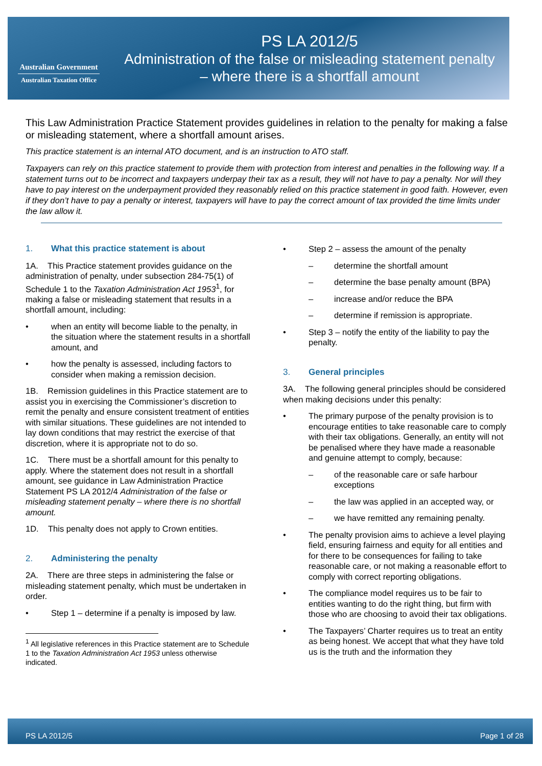Australian Government
Australian Taxation Office
PS LA 2012/5
Administration of the false or misleading statement penalty
– where there is a shortfall amount
This Law Administration Practice Statement provides guidelines in relation to the penalty for making a false or misleading statement, where a shortfall amount arises.
This practice statement is an internal ATO document, and is an instruction to ATO staff.
Taxpayers can rely on this practice statement to provide them with protection from interest and penalties in the following way. If a statement turns out to be incorrect and taxpayers underpay their tax as a result, they will not have to pay a penalty. Nor will they have to pay interest on the underpayment provided they reasonably relied on this practice statement in good faith. However, even if they don’t have to pay a penalty or interest, taxpayers will have to pay the correct amount of tax provided the time limits under the law allow it.
1. What this practice statement is about
1A. This Practice statement provides guidance on the administration of penalty, under subsection 284-75(1) of Schedule 1 to the Taxation Administration Act 1953<sup>1</sup>, for making a false or misleading statement that results in a shortfall amount, including:
• when an entity will become liable to the penalty, in the situation where the statement results in a shortfall amount, and
• how the penalty is assessed, including factors to consider when making a remission decision.
1B. Remission guidelines in this Practice statement are to assist you in exercising the Commissioner’s discretion to remit the penalty and ensure consistent treatment of entities with similar situations. These guidelines are not intended to lay down conditions that may restrict the exercise of that discretion, where it is appropriate not to do so.
1C. There must be a shortfall amount for this penalty to apply. Where the statement does not result in a shortfall amount, see guidance in Law Administration Practice Statement PS LA 2012/4 Administration of the false or misleading statement penalty – where there is no shortfall amount.
1D. This penalty does not apply to Crown entities.
2. Administering the penalty
2A. There are three steps in administering the false or misleading statement penalty, which must be undertaken in order.
• Step 1 – determine if a penalty is imposed by law.
<sup>1</sup> All legislative references in this Practice statement are to Schedule 1 to the Taxation Administration Act 1953 unless otherwise indicated.
• Step 2 – assess the amount of the penalty
– determine the shortfall amount
– determine the base penalty amount (BPA)
– increase and/or reduce the BPA
– determine if remission is appropriate.
• Step 3 – notify the entity of the liability to pay the penalty.
3. General principles
3A. The following general principles should be considered when making decisions under this penalty:
• The primary purpose of the penalty provision is to encourage entities to take reasonable care to comply with their tax obligations. Generally, an entity will not be penalised where they have made a reasonable and genuine attempt to comply, because:
– of the reasonable care or safe harbour exceptions
– the law was applied in an accepted way, or
– we have remitted any remaining penalty.
• The penalty provision aims to achieve a level playing field, ensuring fairness and equity for all entities and for there to be consequences for failing to take reasonable care, or not making a reasonable effort to comply with correct reporting obligations.
• The compliance model requires us to be fair to entities wanting to do the right thing, but firm with those who are choosing to avoid their tax obligations.
• The Taxpayers’ Charter requires us to treat an entity as being honest. We accept that what they have told us is the truth and the information they
PS LA 2012/5 Page 1 of 28